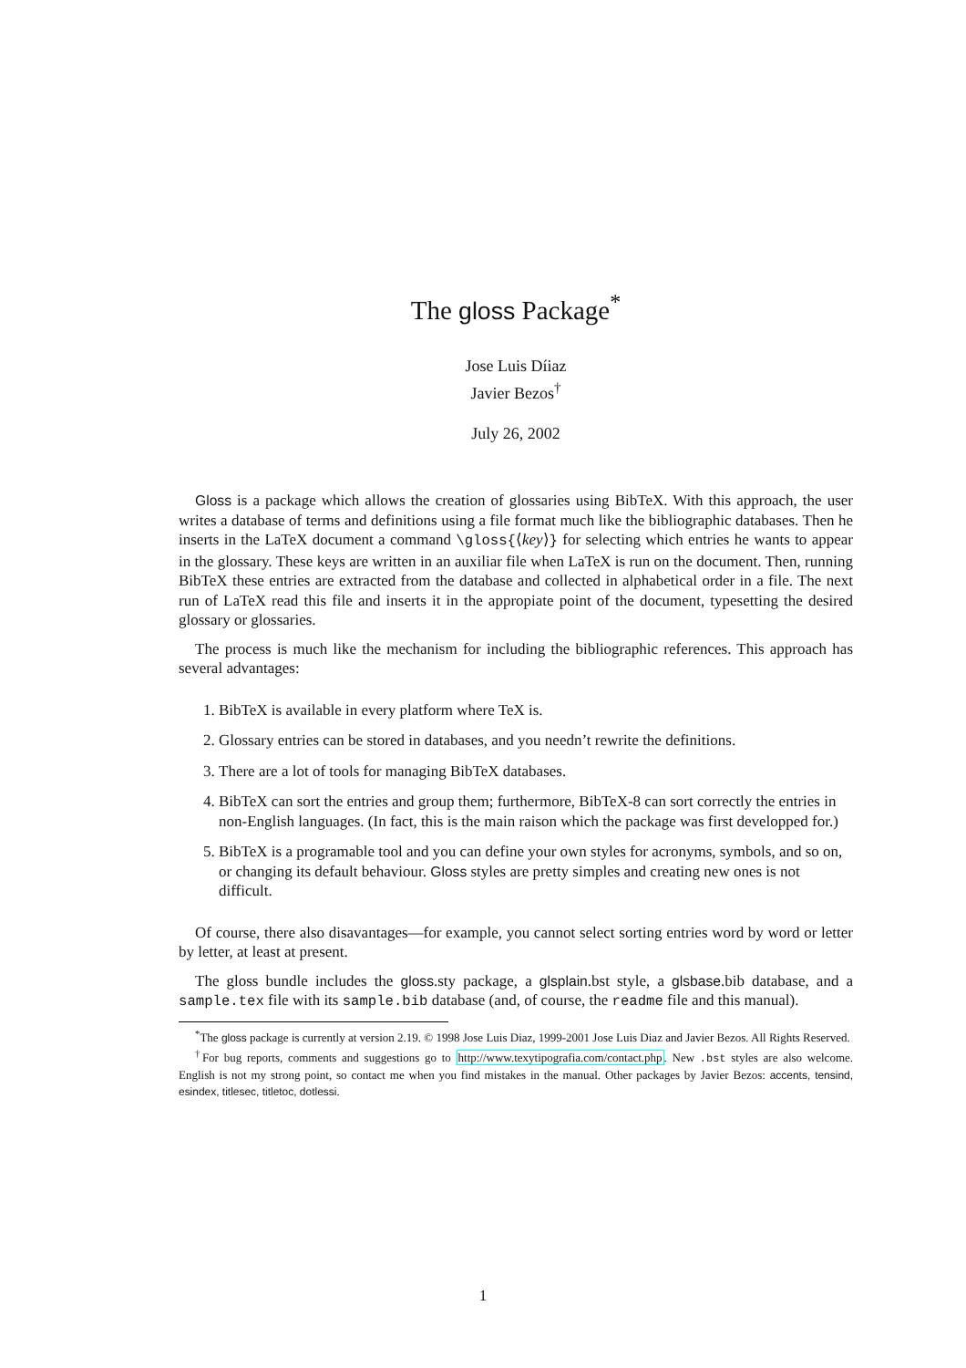The gloss Package<sup>*</sup>
Jose Luis Díiaz
Javier Bezos<sup>†</sup>
July 26, 2002
Gloss is a package which allows the creation of glossaries using BibTeX. With this approach, the user writes a database of terms and definitions using a file format much like the bibliographic databases. Then he inserts in the LaTeX document a command \gloss{⟨key⟩} for selecting which entries he wants to appear in the glossary. These keys are written in an auxiliar file when LaTeX is run on the document. Then, running BibTeX these entries are extracted from the database and collected in alphabetical order in a file. The next run of LaTeX read this file and inserts it in the appropiate point of the document, typesetting the desired glossary or glossaries.
The process is much like the mechanism for including the bibliographic references. This approach has several advantages:
1. BibTeX is available in every platform where TeX is.
2. Glossary entries can be stored in databases, and you needn’t rewrite the definitions.
3. There are a lot of tools for managing BibTeX databases.
4. BibTeX can sort the entries and group them; furthermore, BibTeX-8 can sort correctly the entries in non-English languages. (In fact, this is the main raison which the package was first developped for.)
5. BibTeX is a programable tool and you can define your own styles for acronyms, symbols, and so on, or changing its default behaviour. Gloss styles are pretty simples and creating new ones is not difficult.
Of course, there also disavantages—for example, you cannot select sorting entries word by word or letter by letter, at least at present.
The gloss bundle includes the gloss.sty package, a glsplain.bst style, a glsbase.bib database, and a sample.tex file with its sample.bib database (and, of course, the readme file and this manual).
<sup>*</sup> The gloss package is currently at version 2.19. © 1998 Jose Luis Diaz, 1999-2001 Jose Luis Diaz and Javier Bezos. All Rights Reserved.
<sup>†</sup> For bug reports, comments and suggestions go to http://www.texytipografia.com/contact.php. New .bst styles are also welcome. English is not my strong point, so contact me when you find mistakes in the manual. Other packages by Javier Bezos: accents, tensind, esindex, titlesec, titletoc, dotlessi.
1